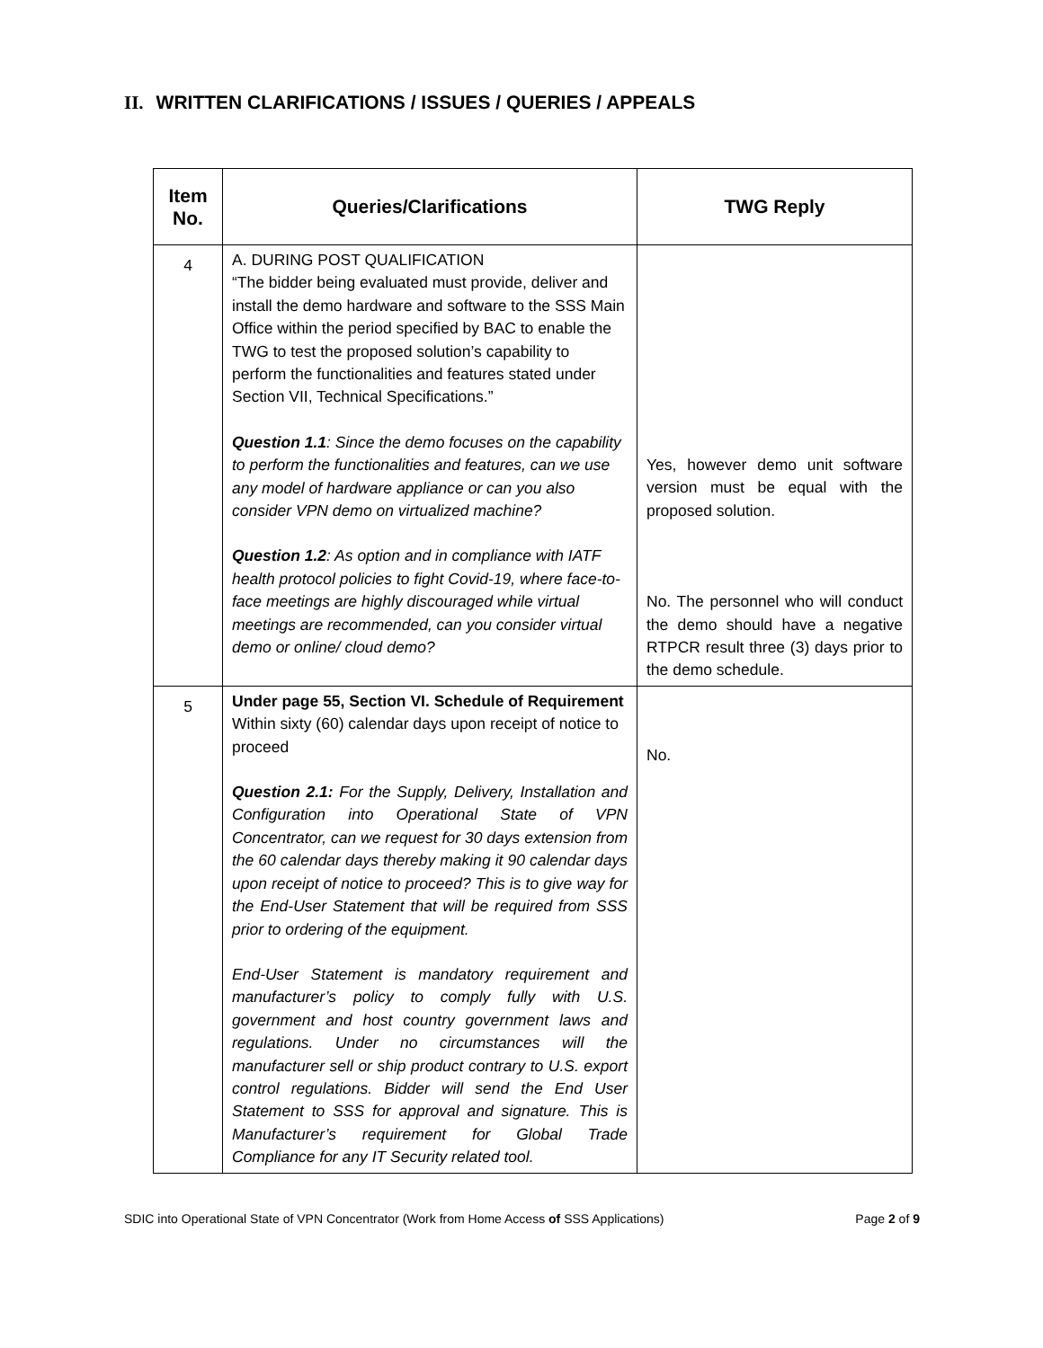II. WRITTEN CLARIFICATIONS / ISSUES / QUERIES / APPEALS
| Item No. | Queries/Clarifications | TWG Reply |
| --- | --- | --- |
| 4 | A. DURING POST QUALIFICATION “The bidder being evaluated must provide, deliver and install the demo hardware and software to the SSS Main Office within the period specified by BAC to enable the TWG to test the proposed solution’s capability to perform the functionalities and features stated under Section VII, Technical Specifications.” Question 1.1 : Since the demo focuses on the capability to perform the functionalities and features, can we use any model of hardware appliance or can you also consider VPN demo on virtualized machine? Question 1.2 : As option and in compliance with IATF health protocol policies to fight Covid-19, where face-to-face meetings are highly discouraged while virtual meetings are recommended, can you consider virtual demo or online/ cloud demo? | Yes, however demo unit software version must be equal with the proposed solution. No. The personnel who will conduct the demo should have a negative RTPCR result three (3) days prior to the demo schedule. |
| 5 | Under page 55, Section VI. Schedule of Requirement Within sixty (60) calendar days upon receipt of notice to proceed Question 2.1: For the Supply, Delivery, Installation and Configuration into Operational State of VPN Concentrator, can we request for 30 days extension from the 60 calendar days thereby making it 90 calendar days upon receipt of notice to proceed? This is to give way for the End-User Statement that will be required from SSS prior to ordering of the equipment. End-User Statement is mandatory requirement and manufacturer’s policy to comply fully with U.S. government and host country government laws and regulations. Under no circumstances will the manufacturer sell or ship product contrary to U.S. export control regulations. Bidder will send the End User Statement to SSS for approval and signature. This is Manufacturer’s requirement for Global Trade Compliance for any IT Security related tool. | No. |
SDIC into Operational State of VPN Concentrator (Work from Home Access of SSS Applications) Page 2 of 9